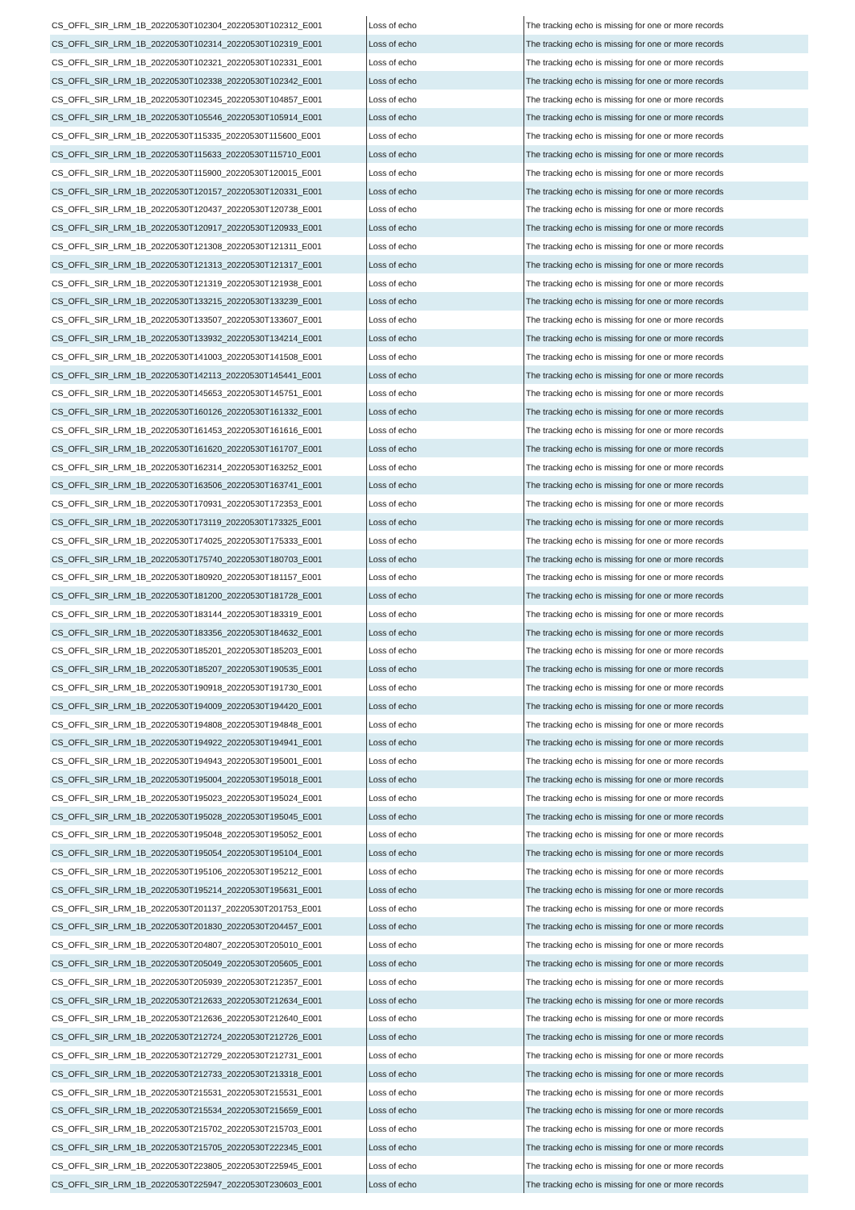| CS_OFFL_SIR_LRM_1B_20220530T102304_20220530T102312_E001 | Loss of echo | The tracking echo is missing for one or more records |
| CS_OFFL_SIR_LRM_1B_20220530T102314_20220530T102319_E001 | Loss of echo | The tracking echo is missing for one or more records |
| CS_OFFL_SIR_LRM_1B_20220530T102321_20220530T102331_E001 | Loss of echo | The tracking echo is missing for one or more records |
| CS_OFFL_SIR_LRM_1B_20220530T102338_20220530T102342_E001 | Loss of echo | The tracking echo is missing for one or more records |
| CS_OFFL_SIR_LRM_1B_20220530T102345_20220530T104857_E001 | Loss of echo | The tracking echo is missing for one or more records |
| CS_OFFL_SIR_LRM_1B_20220530T105546_20220530T105914_E001 | Loss of echo | The tracking echo is missing for one or more records |
| CS_OFFL_SIR_LRM_1B_20220530T115335_20220530T115600_E001 | Loss of echo | The tracking echo is missing for one or more records |
| CS_OFFL_SIR_LRM_1B_20220530T115633_20220530T115710_E001 | Loss of echo | The tracking echo is missing for one or more records |
| CS_OFFL_SIR_LRM_1B_20220530T115900_20220530T120015_E001 | Loss of echo | The tracking echo is missing for one or more records |
| CS_OFFL_SIR_LRM_1B_20220530T120157_20220530T120331_E001 | Loss of echo | The tracking echo is missing for one or more records |
| CS_OFFL_SIR_LRM_1B_20220530T120437_20220530T120738_E001 | Loss of echo | The tracking echo is missing for one or more records |
| CS_OFFL_SIR_LRM_1B_20220530T120917_20220530T120933_E001 | Loss of echo | The tracking echo is missing for one or more records |
| CS_OFFL_SIR_LRM_1B_20220530T121308_20220530T121311_E001 | Loss of echo | The tracking echo is missing for one or more records |
| CS_OFFL_SIR_LRM_1B_20220530T121313_20220530T121317_E001 | Loss of echo | The tracking echo is missing for one or more records |
| CS_OFFL_SIR_LRM_1B_20220530T121319_20220530T121938_E001 | Loss of echo | The tracking echo is missing for one or more records |
| CS_OFFL_SIR_LRM_1B_20220530T133215_20220530T133239_E001 | Loss of echo | The tracking echo is missing for one or more records |
| CS_OFFL_SIR_LRM_1B_20220530T133507_20220530T133607_E001 | Loss of echo | The tracking echo is missing for one or more records |
| CS_OFFL_SIR_LRM_1B_20220530T133932_20220530T134214_E001 | Loss of echo | The tracking echo is missing for one or more records |
| CS_OFFL_SIR_LRM_1B_20220530T141003_20220530T141508_E001 | Loss of echo | The tracking echo is missing for one or more records |
| CS_OFFL_SIR_LRM_1B_20220530T142113_20220530T145441_E001 | Loss of echo | The tracking echo is missing for one or more records |
| CS_OFFL_SIR_LRM_1B_20220530T145653_20220530T145751_E001 | Loss of echo | The tracking echo is missing for one or more records |
| CS_OFFL_SIR_LRM_1B_20220530T160126_20220530T161332_E001 | Loss of echo | The tracking echo is missing for one or more records |
| CS_OFFL_SIR_LRM_1B_20220530T161453_20220530T161616_E001 | Loss of echo | The tracking echo is missing for one or more records |
| CS_OFFL_SIR_LRM_1B_20220530T161620_20220530T161707_E001 | Loss of echo | The tracking echo is missing for one or more records |
| CS_OFFL_SIR_LRM_1B_20220530T162314_20220530T163252_E001 | Loss of echo | The tracking echo is missing for one or more records |
| CS_OFFL_SIR_LRM_1B_20220530T163506_20220530T163741_E001 | Loss of echo | The tracking echo is missing for one or more records |
| CS_OFFL_SIR_LRM_1B_20220530T170931_20220530T172353_E001 | Loss of echo | The tracking echo is missing for one or more records |
| CS_OFFL_SIR_LRM_1B_20220530T173119_20220530T173325_E001 | Loss of echo | The tracking echo is missing for one or more records |
| CS_OFFL_SIR_LRM_1B_20220530T174025_20220530T175333_E001 | Loss of echo | The tracking echo is missing for one or more records |
| CS_OFFL_SIR_LRM_1B_20220530T175740_20220530T180703_E001 | Loss of echo | The tracking echo is missing for one or more records |
| CS_OFFL_SIR_LRM_1B_20220530T180920_20220530T181157_E001 | Loss of echo | The tracking echo is missing for one or more records |
| CS_OFFL_SIR_LRM_1B_20220530T181200_20220530T181728_E001 | Loss of echo | The tracking echo is missing for one or more records |
| CS_OFFL_SIR_LRM_1B_20220530T183144_20220530T183319_E001 | Loss of echo | The tracking echo is missing for one or more records |
| CS_OFFL_SIR_LRM_1B_20220530T183356_20220530T184632_E001 | Loss of echo | The tracking echo is missing for one or more records |
| CS_OFFL_SIR_LRM_1B_20220530T185201_20220530T185203_E001 | Loss of echo | The tracking echo is missing for one or more records |
| CS_OFFL_SIR_LRM_1B_20220530T185207_20220530T190535_E001 | Loss of echo | The tracking echo is missing for one or more records |
| CS_OFFL_SIR_LRM_1B_20220530T190918_20220530T191730_E001 | Loss of echo | The tracking echo is missing for one or more records |
| CS_OFFL_SIR_LRM_1B_20220530T194009_20220530T194420_E001 | Loss of echo | The tracking echo is missing for one or more records |
| CS_OFFL_SIR_LRM_1B_20220530T194808_20220530T194848_E001 | Loss of echo | The tracking echo is missing for one or more records |
| CS_OFFL_SIR_LRM_1B_20220530T194922_20220530T194941_E001 | Loss of echo | The tracking echo is missing for one or more records |
| CS_OFFL_SIR_LRM_1B_20220530T194943_20220530T195001_E001 | Loss of echo | The tracking echo is missing for one or more records |
| CS_OFFL_SIR_LRM_1B_20220530T195004_20220530T195018_E001 | Loss of echo | The tracking echo is missing for one or more records |
| CS_OFFL_SIR_LRM_1B_20220530T195023_20220530T195024_E001 | Loss of echo | The tracking echo is missing for one or more records |
| CS_OFFL_SIR_LRM_1B_20220530T195028_20220530T195045_E001 | Loss of echo | The tracking echo is missing for one or more records |
| CS_OFFL_SIR_LRM_1B_20220530T195048_20220530T195052_E001 | Loss of echo | The tracking echo is missing for one or more records |
| CS_OFFL_SIR_LRM_1B_20220530T195054_20220530T195104_E001 | Loss of echo | The tracking echo is missing for one or more records |
| CS_OFFL_SIR_LRM_1B_20220530T195106_20220530T195212_E001 | Loss of echo | The tracking echo is missing for one or more records |
| CS_OFFL_SIR_LRM_1B_20220530T195214_20220530T195631_E001 | Loss of echo | The tracking echo is missing for one or more records |
| CS_OFFL_SIR_LRM_1B_20220530T201137_20220530T201753_E001 | Loss of echo | The tracking echo is missing for one or more records |
| CS_OFFL_SIR_LRM_1B_20220530T201830_20220530T204457_E001 | Loss of echo | The tracking echo is missing for one or more records |
| CS_OFFL_SIR_LRM_1B_20220530T204807_20220530T205010_E001 | Loss of echo | The tracking echo is missing for one or more records |
| CS_OFFL_SIR_LRM_1B_20220530T205049_20220530T205605_E001 | Loss of echo | The tracking echo is missing for one or more records |
| CS_OFFL_SIR_LRM_1B_20220530T205939_20220530T212357_E001 | Loss of echo | The tracking echo is missing for one or more records |
| CS_OFFL_SIR_LRM_1B_20220530T212633_20220530T212634_E001 | Loss of echo | The tracking echo is missing for one or more records |
| CS_OFFL_SIR_LRM_1B_20220530T212636_20220530T212640_E001 | Loss of echo | The tracking echo is missing for one or more records |
| CS_OFFL_SIR_LRM_1B_20220530T212724_20220530T212726_E001 | Loss of echo | The tracking echo is missing for one or more records |
| CS_OFFL_SIR_LRM_1B_20220530T212729_20220530T212731_E001 | Loss of echo | The tracking echo is missing for one or more records |
| CS_OFFL_SIR_LRM_1B_20220530T212733_20220530T213318_E001 | Loss of echo | The tracking echo is missing for one or more records |
| CS_OFFL_SIR_LRM_1B_20220530T215531_20220530T215531_E001 | Loss of echo | The tracking echo is missing for one or more records |
| CS_OFFL_SIR_LRM_1B_20220530T215534_20220530T215659_E001 | Loss of echo | The tracking echo is missing for one or more records |
| CS_OFFL_SIR_LRM_1B_20220530T215702_20220530T215703_E001 | Loss of echo | The tracking echo is missing for one or more records |
| CS_OFFL_SIR_LRM_1B_20220530T215705_20220530T222345_E001 | Loss of echo | The tracking echo is missing for one or more records |
| CS_OFFL_SIR_LRM_1B_20220530T223805_20220530T225945_E001 | Loss of echo | The tracking echo is missing for one or more records |
| CS_OFFL_SIR_LRM_1B_20220530T225947_20220530T230603_E001 | Loss of echo | The tracking echo is missing for one or more records |